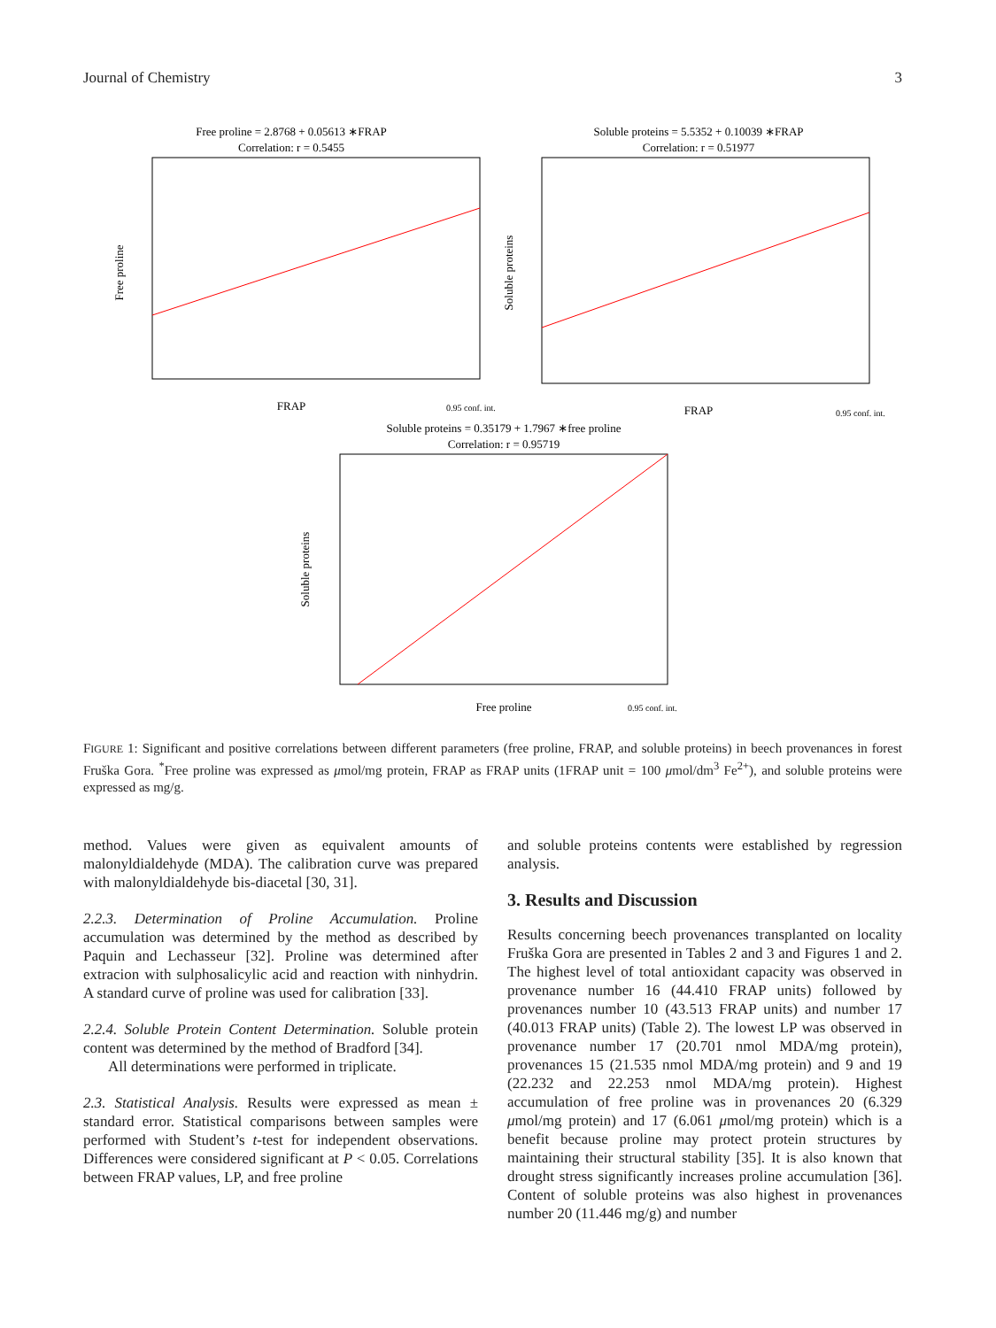Journal of Chemistry 3
Free proline = 2.8768 + 0.05613 ∗FRAP
Correlation: r = 0.5455
Free proline
FRAP
0.95 conf. int.
Soluble proteins = 5.5352 + 0.10039 ∗FRAP
Correlation: r = 0.51977
Soluble proteins
FRAP
0.95 conf. int.
Soluble proteins = 0.35179 + 1.7967 ∗free proline
Correlation: r = 0.95719
Soluble proteins
Free proline
0.95 conf. int.
FIGURE 1: Significant and positive correlations between different parameters (free proline, FRAP, and soluble proteins) in beech provenances in forest Fruška Gora. <sup>*</sup>Free proline was expressed as μmol/mg protein, FRAP as FRAP units (1FRAP unit = 100 μmol/dm<sup>3</sup> Fe<sup>2+</sup>), and soluble proteins were expressed as mg/g.
method. Values were given as equivalent amounts of malonyldialdehyde (MDA). The calibration curve was prepared with malonyldialdehyde bis-diacetal [30, 31].
2.2.3. Determination of Proline Accumulation. Proline accumulation was determined by the method as described by Paquin and Lechasseur [32]. Proline was determined after extracion with sulphosalicylic acid and reaction with ninhydrin. A standard curve of proline was used for calibration [33].
2.2.4. Soluble Protein Content Determination. Soluble protein content was determined by the method of Bradford [34].
All determinations were performed in triplicate.
2.3. Statistical Analysis. Results were expressed as mean ± standard error. Statistical comparisons between samples were performed with Student’s t-test for independent observations. Differences were considered significant at P < 0.05. Correlations between FRAP values, LP, and free proline
and soluble proteins contents were established by regression analysis.
3. Results and Discussion
Results concerning beech provenances transplanted on locality Fruška Gora are presented in Tables 2 and 3 and Figures 1 and 2. The highest level of total antioxidant capacity was observed in provenance number 16 (44.410 FRAP units) followed by provenances number 10 (43.513 FRAP units) and number 17 (40.013 FRAP units) (Table 2). The lowest LP was observed in provenance number 17 (20.701 nmol MDA/mg protein), provenances 15 (21.535 nmol MDA/mg protein) and 9 and 19 (22.232 and 22.253 nmol MDA/mg protein). Highest accumulation of free proline was in provenances 20 (6.329 μmol/mg protein) and 17 (6.061 μmol/mg protein) which is a benefit because proline may protect protein structures by maintaining their structural stability [35]. It is also known that drought stress significantly increases proline accumulation [36]. Content of soluble proteins was also highest in provenances number 20 (11.446 mg/g) and number